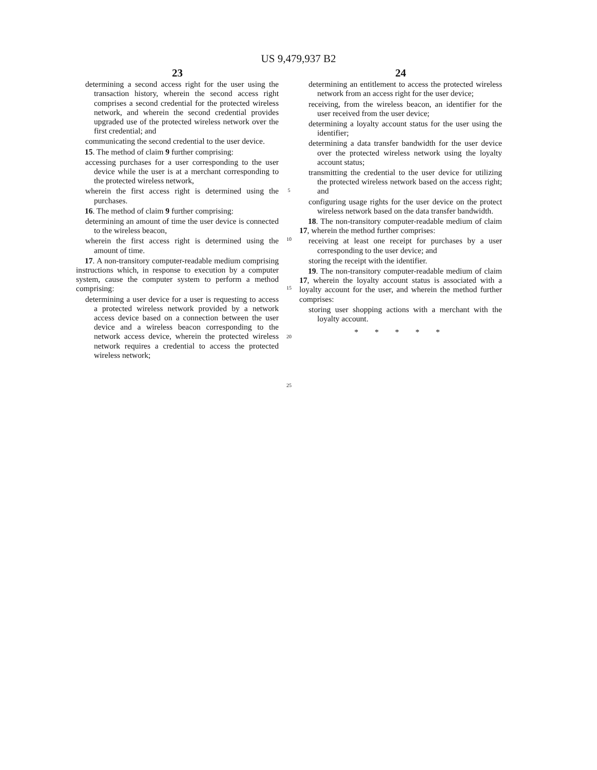US 9,479,937 B2
23
determining a second access right for the user using the transaction history, wherein the second access right comprises a second credential for the protected wireless network, and wherein the second credential provides upgraded use of the protected wireless network over the first credential; and
communicating the second credential to the user device.
15. The method of claim 9 further comprising:
accessing purchases for a user corresponding to the user device while the user is at a merchant corresponding to the protected wireless network,
wherein the first access right is determined using the purchases.
16. The method of claim 9 further comprising:
determining an amount of time the user device is connected to the wireless beacon,
wherein the first access right is determined using the amount of time.
17. A non-transitory computer-readable medium comprising instructions which, in response to execution by a computer system, cause the computer system to perform a method comprising:
determining a user device for a user is requesting to access a protected wireless network provided by a network access device based on a connection between the user device and a wireless beacon corresponding to the network access device, wherein the protected wireless network requires a credential to access the protected wireless network;
5
10
15
20
25
24
determining an entitlement to access the protected wireless network from an access right for the user device;
receiving, from the wireless beacon, an identifier for the user received from the user device;
determining a loyalty account status for the user using the identifier;
determining a data transfer bandwidth for the user device over the protected wireless network using the loyalty account status;
transmitting the credential to the user device for utilizing the protected wireless network based on the access right; and
configuring usage rights for the user device on the protect wireless network based on the data transfer bandwidth.
18. The non-transitory computer-readable medium of claim 17, wherein the method further comprises:
receiving at least one receipt for purchases by a user corresponding to the user device; and
storing the receipt with the identifier.
19. The non-transitory computer-readable medium of claim 17, wherein the loyalty account status is associated with a loyalty account for the user, and wherein the method further comprises:
storing user shopping actions with a merchant with the loyalty account.
* * * * *